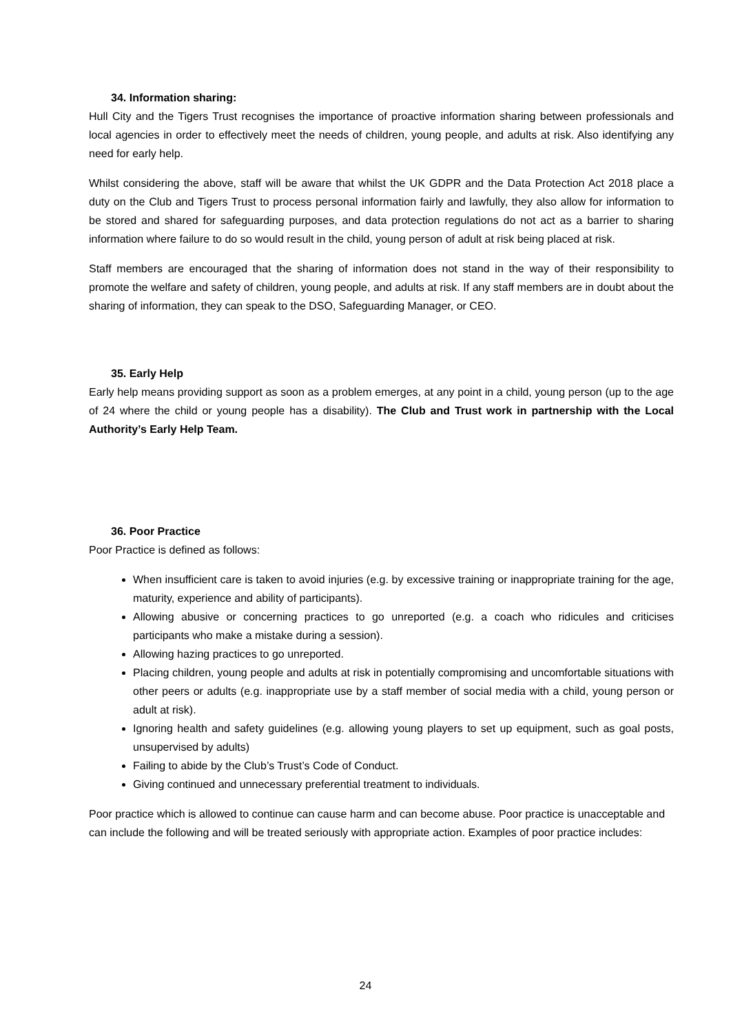34. Information sharing:
Hull City and the Tigers Trust recognises the importance of proactive information sharing between professionals and local agencies in order to effectively meet the needs of children, young people, and adults at risk. Also identifying any need for early help.
Whilst considering the above, staff will be aware that whilst the UK GDPR and the Data Protection Act 2018 place a duty on the Club and Tigers Trust to process personal information fairly and lawfully, they also allow for information to be stored and shared for safeguarding purposes, and data protection regulations do not act as a barrier to sharing information where failure to do so would result in the child, young person of adult at risk being placed at risk.
Staff members are encouraged that the sharing of information does not stand in the way of their responsibility to promote the welfare and safety of children, young people, and adults at risk. If any staff members are in doubt about the sharing of information, they can speak to the DSO, Safeguarding Manager, or CEO.
35. Early Help
Early help means providing support as soon as a problem emerges, at any point in a child, young person (up to the age of 24 where the child or young people has a disability). The Club and Trust work in partnership with the Local Authority’s Early Help Team.
36. Poor Practice
Poor Practice is defined as follows:
When insufficient care is taken to avoid injuries (e.g. by excessive training or inappropriate training for the age, maturity, experience and ability of participants).
Allowing abusive or concerning practices to go unreported (e.g. a coach who ridicules and criticises participants who make a mistake during a session).
Allowing hazing practices to go unreported.
Placing children, young people and adults at risk in potentially compromising and uncomfortable situations with other peers or adults (e.g. inappropriate use by a staff member of social media with a child, young person or adult at risk).
Ignoring health and safety guidelines (e.g. allowing young players to set up equipment, such as goal posts, unsupervised by adults)
Failing to abide by the Club’s Trust’s Code of Conduct.
Giving continued and unnecessary preferential treatment to individuals.
Poor practice which is allowed to continue can cause harm and can become abuse. Poor practice is unacceptable and can include the following and will be treated seriously with appropriate action. Examples of poor practice includes:
24